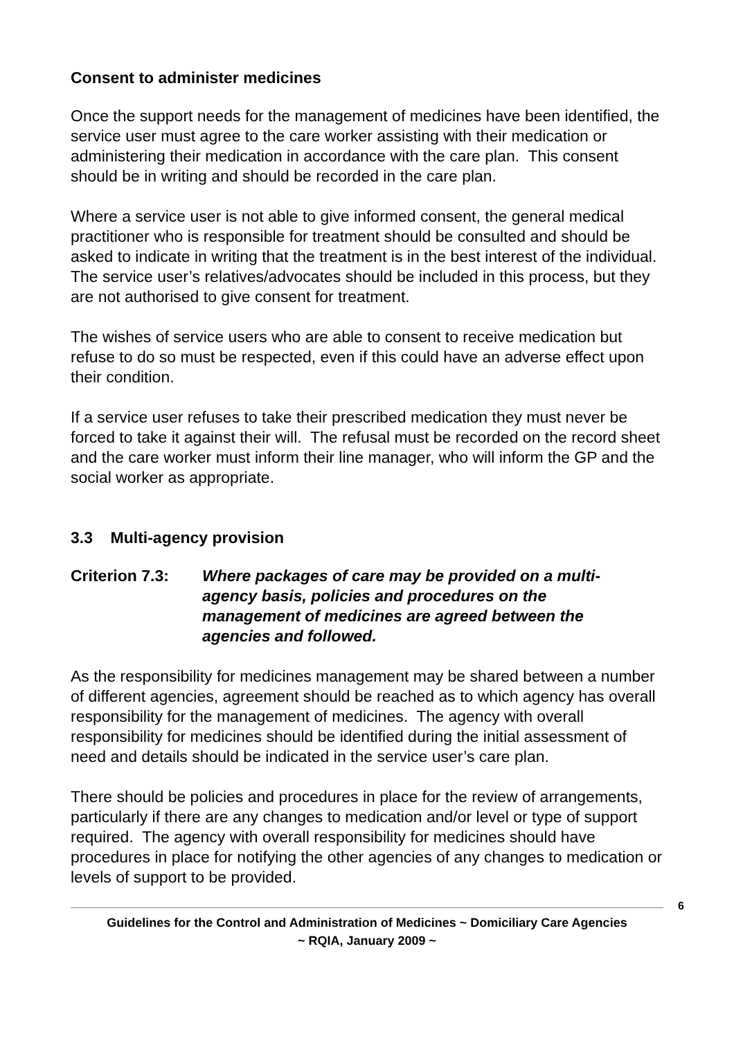Consent to administer medicines
Once the support needs for the management of medicines have been identified, the service user must agree to the care worker assisting with their medication or administering their medication in accordance with the care plan. This consent should be in writing and should be recorded in the care plan.
Where a service user is not able to give informed consent, the general medical practitioner who is responsible for treatment should be consulted and should be asked to indicate in writing that the treatment is in the best interest of the individual. The service user’s relatives/advocates should be included in this process, but they are not authorised to give consent for treatment.
The wishes of service users who are able to consent to receive medication but refuse to do so must be respected, even if this could have an adverse effect upon their condition.
If a service user refuses to take their prescribed medication they must never be forced to take it against their will. The refusal must be recorded on the record sheet and the care worker must inform their line manager, who will inform the GP and the social worker as appropriate.
3.3 Multi-agency provision
Criterion 7.3:
Where packages of care may be provided on a multi-agency basis, policies and procedures on the management of medicines are agreed between the agencies and followed.
As the responsibility for medicines management may be shared between a number of different agencies, agreement should be reached as to which agency has overall responsibility for the management of medicines. The agency with overall responsibility for medicines should be identified during the initial assessment of need and details should be indicated in the service user’s care plan.
There should be policies and procedures in place for the review of arrangements, particularly if there are any changes to medication and/or level or type of support required. The agency with overall responsibility for medicines should have procedures in place for notifying the other agencies of any changes to medication or levels of support to be provided.
6
Guidelines for the Control and Administration of Medicines ~ Domiciliary Care Agencies
~ RQIA, January 2009 ~